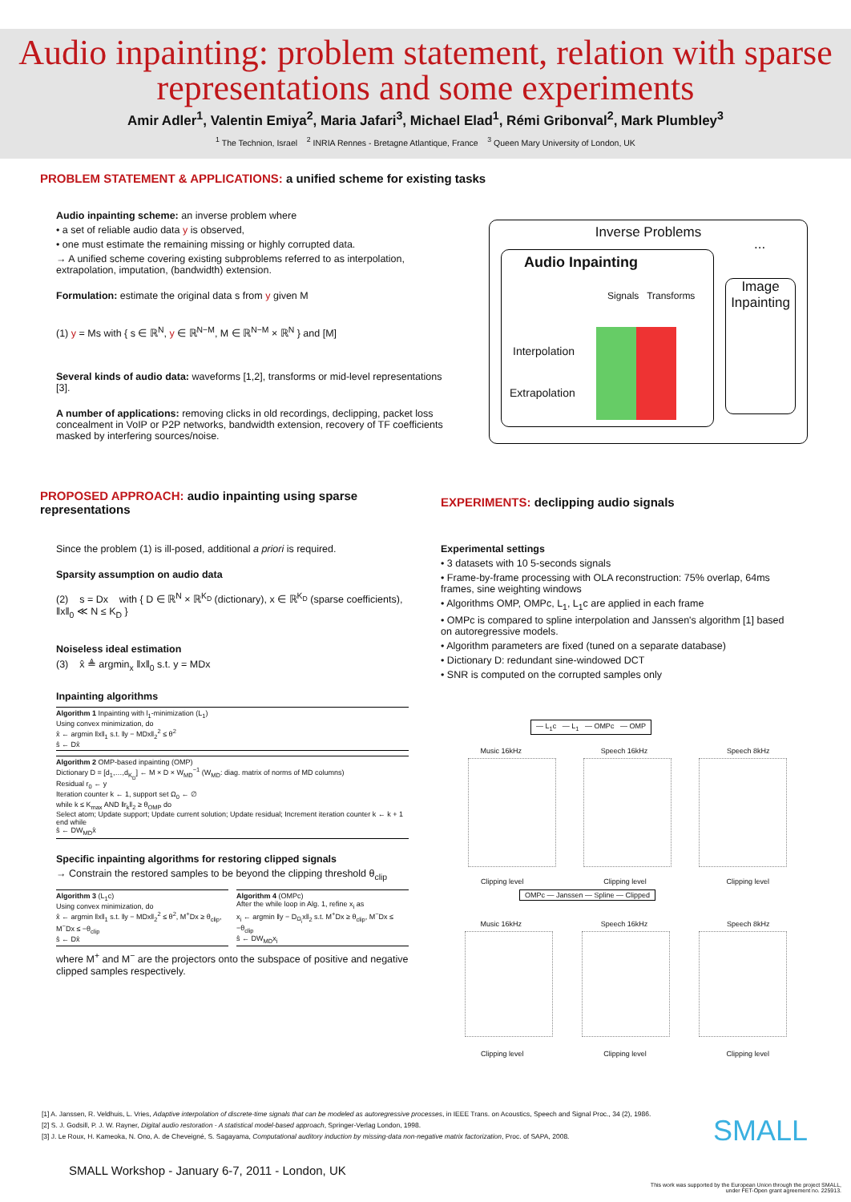Audio inpainting: problem statement, relation with sparse representations and some experiments
Amir Adler<sup>1</sup>, Valentin Emiya<sup>2</sup>, Maria Jafari<sup>3</sup>, Michael Elad<sup>1</sup>, Rémi Gribonval<sup>2</sup>, Mark Plumbley<sup>3</sup>
<sup>1</sup> The Technion, Israel <sup>2</sup> INRIA Rennes - Bretagne Atlantique, France <sup>3</sup> Queen Mary University of London, UK
PROBLEM STATEMENT & APPLICATIONS: a unified scheme for existing tasks
Audio inpainting scheme: an inverse problem where
• a set of reliable audio data y is observed,
• one must estimate the remaining missing or highly corrupted data.
→ A unified scheme covering existing subproblems referred to as interpolation, extrapolation, imputation, (bandwidth) extension.
Formulation: estimate the original data s from y given M
(1) y = Ms with { s ∈ ℝ<sup>N</sup>, y ∈ ℝ<sup>N−M</sup>, M ∈ ℝ<sup>N−M</sup> × ℝ<sup>N</sup> } and [M]
Several kinds of audio data: waveforms [1,2], transforms or mid-level representations [3].
A number of applications: removing clicks in old recordings, declipping, packet loss concealment in VoIP or P2P networks, bandwidth extension, recovery of TF coefficients masked by interfering sources/noise.
Inverse Problems
...
Audio Inpainting
Signals Transforms
Interpolation
Extrapolation
Image Inpainting
PROPOSED APPROACH: audio inpainting using sparse representations
Since the problem (1) is ill-posed, additional a priori is required.
Sparsity assumption on audio data
(2) s = Dx with { D ∈ ℝ<sup>N</sup> × ℝ<sup>K<sub>D</sub></sup> (dictionary), x ∈ ℝ<sup>K<sub>D</sub></sup> (sparse coefficients), ‖x‖<sub>0</sub> ≪ N ≤ K<sub>D</sub> }
Noiseless ideal estimation
(3) x̂ ≜ argmin<sub>x</sub> ‖x‖<sub>0</sub> s.t. y = MDx
Inpainting algorithms
Algorithm 1 Inpainting with l<sub>1</sub>-minimization (L<sub>1</sub>)
Using convex minimization, do
x̂ ← argmin ‖x‖<sub>1</sub> s.t. ‖y − MDx‖<sub>2</sub><sup>2</sup> ≤ θ<sup>2</sup>
ŝ ← Dx̂
Algorithm 2 OMP-based inpainting (OMP)
Dictionary D = [d<sub>1</sub>,…,d<sub>K<sub>D</sub></sub>] ← M × D × W<sub>MD</sub><sup>−1</sup> (W<sub>MD</sub>: diag. matrix of norms of MD columns)
Residual r<sub>0</sub> ← y
Iteration counter k ← 1, support set Ω<sub>0</sub> ← ∅
while k ≤ K<sub>max</sub> AND ‖r<sub>k</sub>‖<sub>2</sub> ≥ θ<sub>OMP</sub> do
Select atom; Update support; Update current solution; Update residual; Increment iteration counter k ← k + 1
end while
ŝ ← DW<sub>MD</sub>x̂
Specific inpainting algorithms for restoring clipped signals
→ Constrain the restored samples to be beyond the clipping threshold θ<sub>clip</sub>
Algorithm 3 (L<sub>1</sub>c)
Using convex minimization, do
x̂ ← argmin ‖x‖<sub>1</sub> s.t. ‖y − MDx‖<sub>2</sub><sup>2</sup> ≤ θ<sup>2</sup>, M<sup>+</sup>Dx ≥ θ<sub>clip</sub>, M<sup>−</sup>Dx ≤ −θ<sub>clip</sub>
ŝ ← Dx̂
Algorithm 4 (OMPc)
After the while loop in Alg. 1, refine x<sub>i</sub> as
x<sub>i</sub> ← argmin ‖y − D<sub>Ω<sub>i</sub></sub>x‖<sub>2</sub> s.t. M<sup>+</sup>Dx ≥ θ<sub>clip</sub>, M<sup>−</sup>Dx ≤ −θ<sub>clip</sub>
ŝ ← DW<sub>MD</sub>x<sub>i</sub>
where M<sup>+</sup> and M<sup>−</sup> are the projectors onto the subspace of positive and negative clipped samples respectively.
EXPERIMENTS: declipping audio signals
Experimental settings
• 3 datasets with 10 5-seconds signals
• Frame-by-frame processing with OLA reconstruction: 75% overlap, 64ms frames, sine weighting windows
• Algorithms OMP, OMPc, L<sub>1</sub>, L<sub>1</sub>c are applied in each frame
• OMPc is compared to spline interpolation and Janssen's algorithm [1] based on autoregressive models.
• Algorithm parameters are fixed (tuned on a separate database)
• Dictionary D: redundant sine-windowed DCT
• SNR is computed on the corrupted samples only
— L<sub>1</sub>c — L<sub>1</sub> — OMPc — OMP
Music 16kHz Speech 16kHz Speech 8kHz
Clipping level Clipping level Clipping level
OMPc — Janssen — Spline — Clipped
Music 16kHz Speech 16kHz Speech 8kHz
Clipping level Clipping level Clipping level
[1] A. Janssen, R. Veldhuis, L. Vries, Adaptive interpolation of discrete-time signals that can be modeled as autoregressive processes, in IEEE Trans. on Acoustics, Speech and Signal Proc., 34 (2), 1986.
[2] S. J. Godsill, P. J. W. Rayner, Digital audio restoration - A statistical model-based approach, Springer-Verlag London, 1998.
[3] J. Le Roux, H. Kameoka, N. Ono, A. de Cheveigné, S. Sagayama, Computational auditory induction by missing-data non-negative matrix factorization, Proc. of SAPA, 2008.
SMALL
SMALL Workshop - January 6-7, 2011 - London, UK
This work was supported by the European Union through the project SMALL, under FET-Open grant agreement no. 225913.